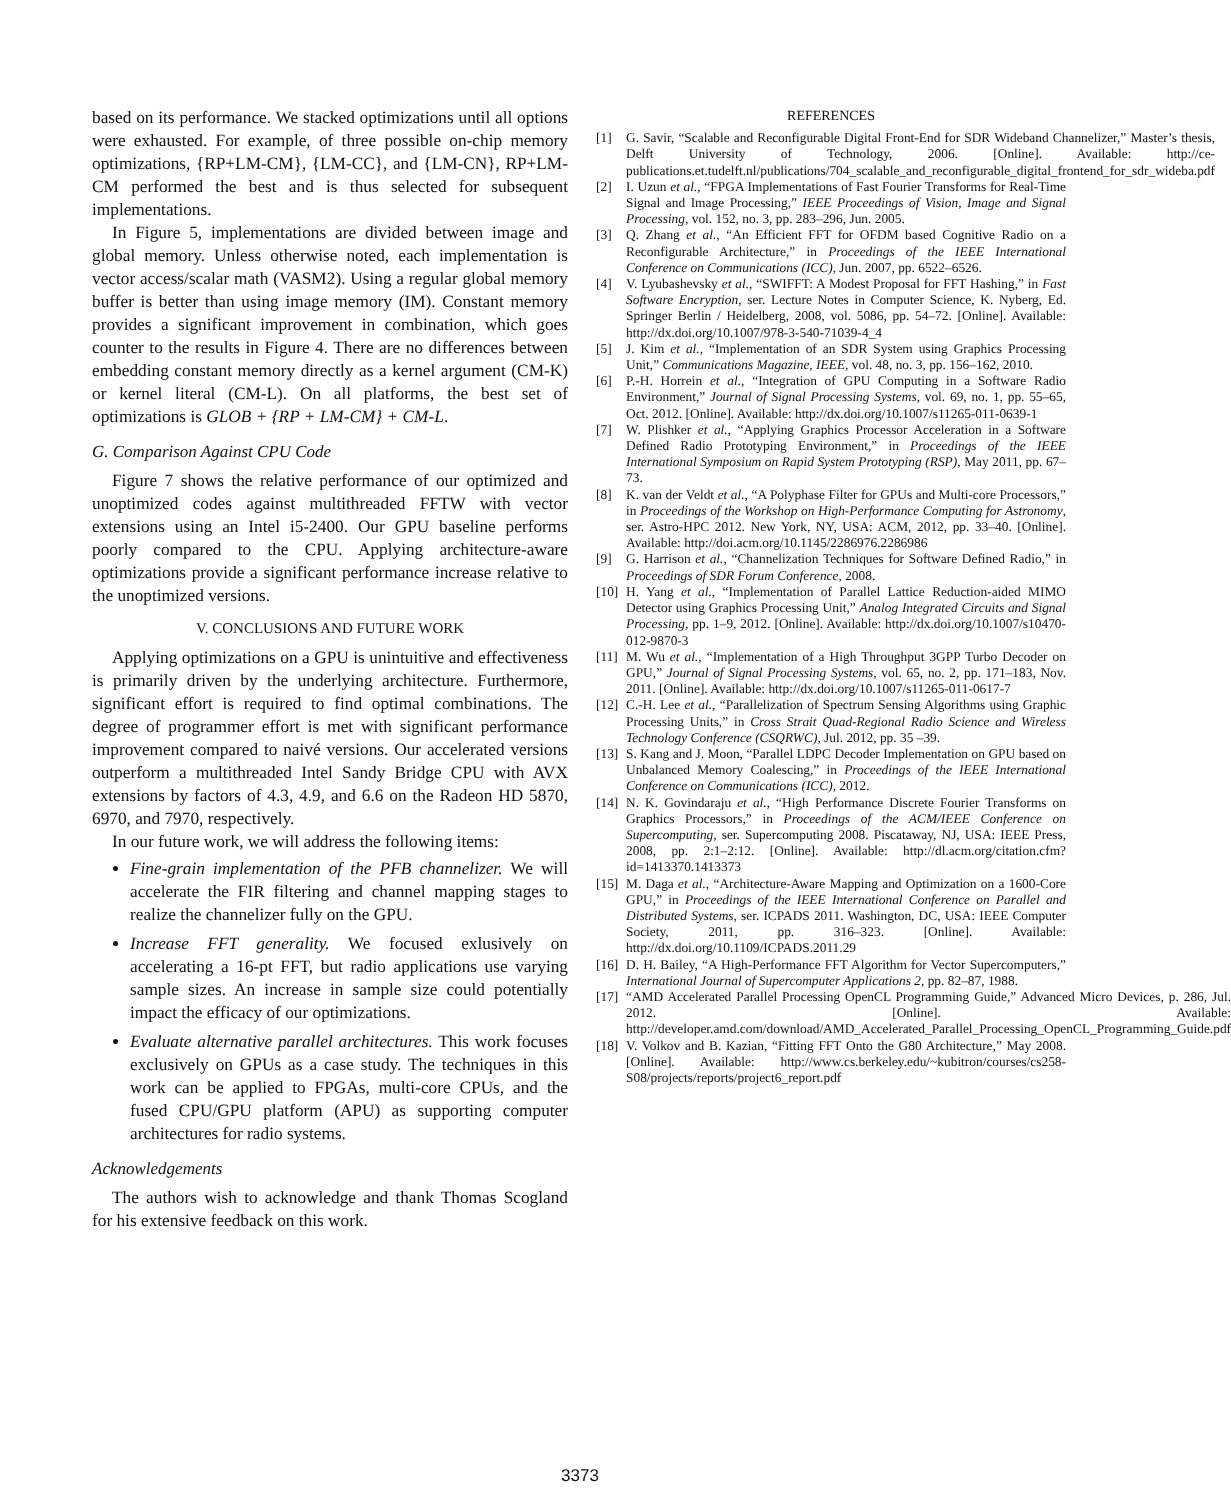based on its performance. We stacked optimizations until all options were exhausted. For example, of three possible on-chip memory optimizations, {RP+LM-CM}, {LM-CC}, and {LM-CN}, RP+LM-CM performed the best and is thus selected for subsequent implementations.
In Figure 5, implementations are divided between image and global memory. Unless otherwise noted, each implementation is vector access/scalar math (VASM2). Using a regular global memory buffer is better than using image memory (IM). Constant memory provides a significant improvement in combination, which goes counter to the results in Figure 4. There are no differences between embedding constant memory directly as a kernel argument (CM-K) or kernel literal (CM-L). On all platforms, the best set of optimizations is GLOB + {RP + LM-CM} + CM-L.
G. Comparison Against CPU Code
Figure 7 shows the relative performance of our optimized and unoptimized codes against multithreaded FFTW with vector extensions using an Intel i5-2400. Our GPU baseline performs poorly compared to the CPU. Applying architecture-aware optimizations provide a significant performance increase relative to the unoptimized versions.
V. CONCLUSIONS AND FUTURE WORK
Applying optimizations on a GPU is unintuitive and effectiveness is primarily driven by the underlying architecture. Furthermore, significant effort is required to find optimal combinations. The degree of programmer effort is met with significant performance improvement compared to naivé versions. Our accelerated versions outperform a multithreaded Intel Sandy Bridge CPU with AVX extensions by factors of 4.3, 4.9, and 6.6 on the Radeon HD 5870, 6970, and 7970, respectively.
In our future work, we will address the following items:
Fine-grain implementation of the PFB channelizer. We will accelerate the FIR filtering and channel mapping stages to realize the channelizer fully on the GPU.
Increase FFT generality. We focused exlusively on accelerating a 16-pt FFT, but radio applications use varying sample sizes. An increase in sample size could potentially impact the efficacy of our optimizations.
Evaluate alternative parallel architectures. This work focuses exclusively on GPUs as a case study. The techniques in this work can be applied to FPGAs, multi-core CPUs, and the fused CPU/GPU platform (APU) as supporting computer architectures for radio systems.
Acknowledgements
The authors wish to acknowledge and thank Thomas Scogland for his extensive feedback on this work.
REFERENCES
[1] G. Savir, “Scalable and Reconfigurable Digital Front-End for SDR Wideband Channelizer,” Master’s thesis, Delft University of Technology, 2006. [Online]. Available: http://ce-publications.et.tudelft.nl/publications/704_scalable_and_reconfigurable_digital_frontend_for_sdr_wideba.pdf
[2] I. Uzun et al., “FPGA Implementations of Fast Fourier Transforms for Real-Time Signal and Image Processing,” IEEE Proceedings of Vision, Image and Signal Processing, vol. 152, no. 3, pp. 283–296, Jun. 2005.
[3] Q. Zhang et al., “An Efficient FFT for OFDM based Cognitive Radio on a Reconfigurable Architecture,” in Proceedings of the IEEE International Conference on Communications (ICC), Jun. 2007, pp. 6522–6526.
[4] V. Lyubashevsky et al., “SWIFFT: A Modest Proposal for FFT Hashing,” in Fast Software Encryption, ser. Lecture Notes in Computer Science, K. Nyberg, Ed. Springer Berlin / Heidelberg, 2008, vol. 5086, pp. 54–72. [Online]. Available: http://dx.doi.org/10.1007/978-3-540-71039-4_4
[5] J. Kim et al., “Implementation of an SDR System using Graphics Processing Unit,” Communications Magazine, IEEE, vol. 48, no. 3, pp. 156–162, 2010.
[6] P.-H. Horrein et al., “Integration of GPU Computing in a Software Radio Environment,” Journal of Signal Processing Systems, vol. 69, no. 1, pp. 55–65, Oct. 2012. [Online]. Available: http://dx.doi.org/10.1007/s11265-011-0639-1
[7] W. Plishker et al., “Applying Graphics Processor Acceleration in a Software Defined Radio Prototyping Environment,” in Proceedings of the IEEE International Symposium on Rapid System Prototyping (RSP), May 2011, pp. 67–73.
[8] K. van der Veldt et al., “A Polyphase Filter for GPUs and Multi-core Processors,” in Proceedings of the Workshop on High-Performance Computing for Astronomy, ser. Astro-HPC 2012. New York, NY, USA: ACM, 2012, pp. 33–40. [Online]. Available: http://doi.acm.org/10.1145/2286976.2286986
[9] G. Harrison et al., “Channelization Techniques for Software Defined Radio,” in Proceedings of SDR Forum Conference, 2008.
[10]
H. Yang et al., “Implementation of Parallel Lattice Reduction-aided MIMO Detector using Graphics Processing Unit,” Analog Integrated Circuits and Signal Processing, pp. 1–9, 2012. [Online]. Available: http://dx.doi.org/10.1007/s10470-012-9870-3
[11]
M. Wu et al., “Implementation of a High Throughput 3GPP Turbo Decoder on GPU,” Journal of Signal Processing Systems, vol. 65, no. 2, pp. 171–183, Nov. 2011. [Online]. Available: http://dx.doi.org/10.1007/s11265-011-0617-7
[12]
C.-H. Lee et al., “Parallelization of Spectrum Sensing Algorithms using Graphic Processing Units,” in Cross Strait Quad-Regional Radio Science and Wireless Technology Conference (CSQRWC), Jul. 2012, pp. 35 –39.
[13]
S. Kang and J. Moon, “Parallel LDPC Decoder Implementation on GPU based on Unbalanced Memory Coalescing,” in Proceedings of the IEEE International Conference on Communications (ICC), 2012.
[14]
N. K. Govindaraju et al., “High Performance Discrete Fourier Transforms on Graphics Processors,” in Proceedings of the ACM/IEEE Conference on Supercomputing, ser. Supercomputing 2008. Piscataway, NJ, USA: IEEE Press, 2008, pp. 2:1–2:12. [Online]. Available: http://dl.acm.org/citation.cfm?id=1413370.1413373
[15]
M. Daga et al., “Architecture-Aware Mapping and Optimization on a 1600-Core GPU,” in Proceedings of the IEEE International Conference on Parallel and Distributed Systems, ser. ICPADS 2011. Washington, DC, USA: IEEE Computer Society, 2011, pp. 316–323. [Online]. Available: http://dx.doi.org/10.1109/ICPADS.2011.29
[16]
D. H. Bailey, “A High-Performance FFT Algorithm for Vector Supercomputers,” International Journal of Supercomputer Applications 2, pp. 82–87, 1988.
[17]
“AMD Accelerated Parallel Processing OpenCL Programming Guide,” Advanced Micro Devices, p. 286, Jul. 2012. [Online]. Available: http://developer.amd.com/download/AMD_Accelerated_Parallel_Processing_OpenCL_Programming_Guide.pdf
[18]
V. Volkov and B. Kazian, “Fitting FFT Onto the G80 Architecture,” May 2008. [Online]. Available: http://www.cs.berkeley.edu/~kubitron/courses/cs258-S08/projects/reports/project6_report.pdf
3373